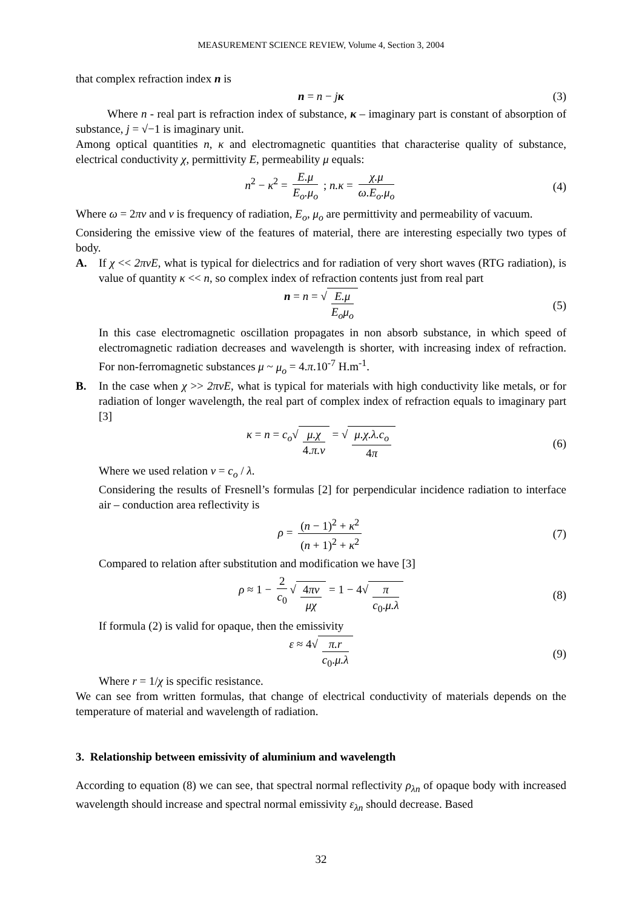MEASUREMENT SCIENCE REVIEW, Volume 4, Section 3, 2004
that complex refraction index n is
n = n − jκ (3)
Where n - real part is refraction index of substance, κ – imaginary part is constant of absorption of substance, j = √−1 is imaginary unit.
Among optical quantities n, κ and electromagnetic quantities that characterise quality of substance, electrical conductivity χ, permittivity E, permeability μ equals:
n<sup>2</sup> − κ<sup>2</sup> = E.μ E<sub>o</sub>.μ<sub>o</sub> ; n.κ = χ.μ ω.E<sub>o</sub>.μ<sub>o</sub> (4)
Where ω = 2πν and ν is frequency of radiation, E<sub>o</sub>, μ<sub>o</sub> are permittivity and permeability of vacuum.
Considering the emissive view of the features of material, there are interesting especially two types of body.
A. If χ << 2πνE, what is typical for dielectrics and for radiation of very short waves (RTG radiation), is value of quantity κ << n, so complex index of refraction contents just from real part
n = n = √ E.μ E<sub>o</sub>μ<sub>o</sub> (5)
In this case electromagnetic oscillation propagates in non absorb substance, in which speed of electromagnetic radiation decreases and wavelength is shorter, with increasing index of refraction. For non-ferromagnetic substances μ ~ μ<sub>o</sub> = 4.π.10<sup>-7</sup> H.m<sup>-1</sup>.
B. In the case when χ >> 2πνE, what is typical for materials with high conductivity like metals, or for radiation of longer wavelength, the real part of complex index of refraction equals to imaginary part [3]
κ = n = c<sub>o</sub>√ μ.χ 4.π.ν = √ μ.χ.λ.c<sub>o</sub> 4π (6)
Where we used relation ν = c<sub>o</sub> / λ.
Considering the results of Fresnell’s formulas [2] for perpendicular incidence radiation to interface air – conduction area reflectivity is
ρ = (n − 1)<sup>2</sup> + κ<sup>2</sup> (n + 1)<sup>2</sup> + κ<sup>2</sup> (7)
Compared to relation after substitution and modification we have [3]
ρ ≈ 1 − 2 c<sub>0</sub> √ 4πν μχ = 1 − 4√ π c<sub>0</sub>.μ.λ (8)
If formula (2) is valid for opaque, then the emissivity
ε ≈ 4√ π.r c<sub>0</sub>.μ.λ (9)
Where r = 1/χ is specific resistance.
We can see from written formulas, that change of electrical conductivity of materials depends on the temperature of material and wavelength of radiation.
3. Relationship between emissivity of aluminium and wavelength
According to equation (8) we can see, that spectral normal reflectivity ρ<sub>λn</sub> of opaque body with increased wavelength should increase and spectral normal emissivity ε<sub>λn</sub> should decrease. Based
32